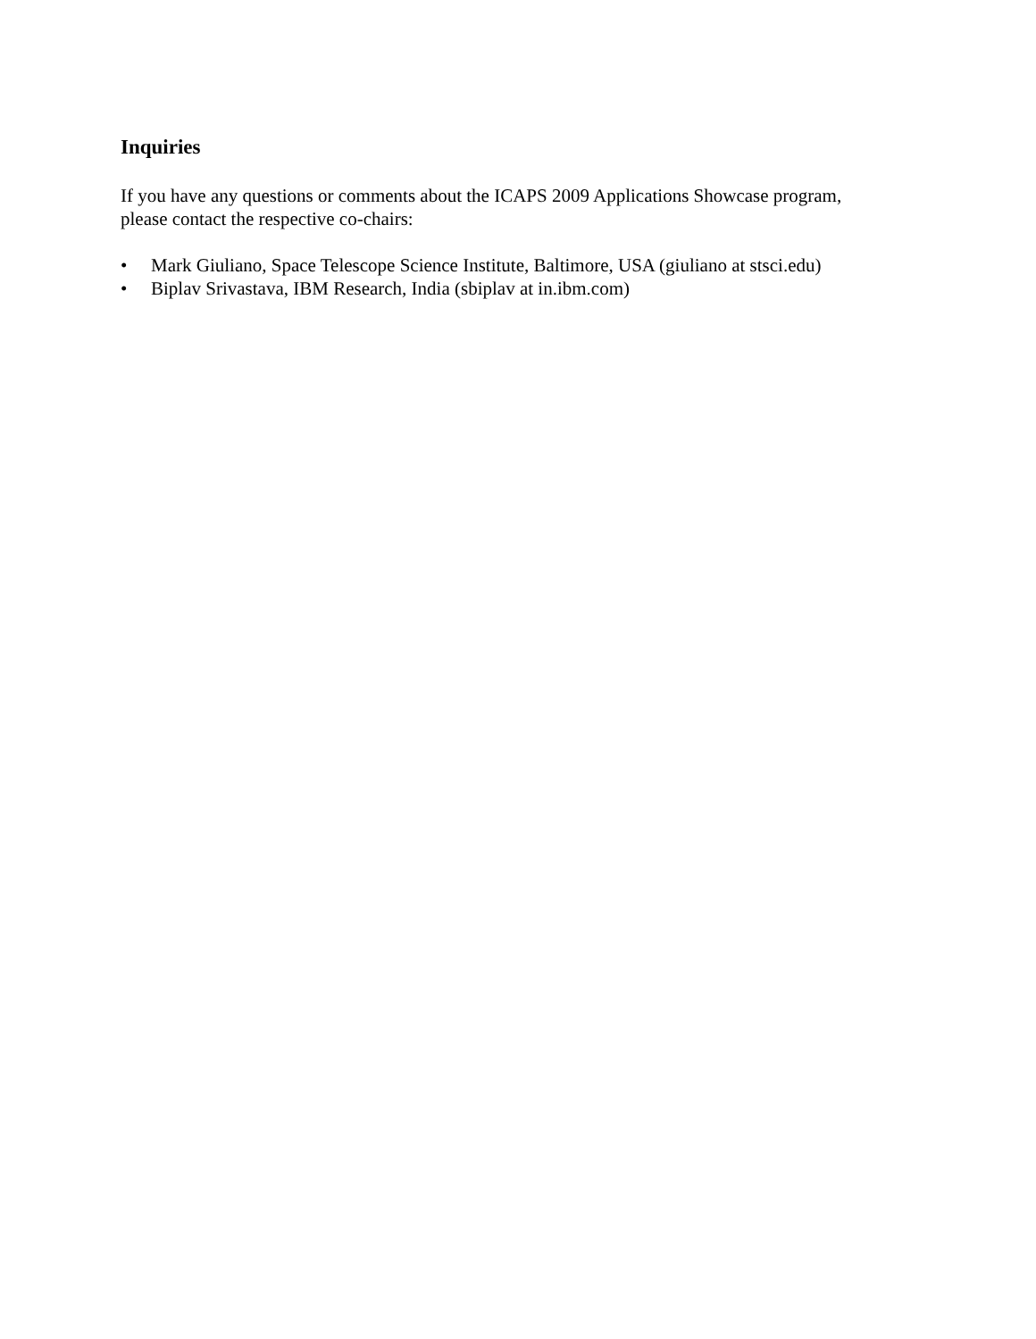Inquiries
If you have any questions or comments about the ICAPS 2009 Applications Showcase program,
please contact the respective co-chairs:
• Mark Giuliano, Space Telescope Science Institute, Baltimore, USA (giuliano at stsci.edu)
• Biplav Srivastava, IBM Research, India (sbiplav at in.ibm.com)